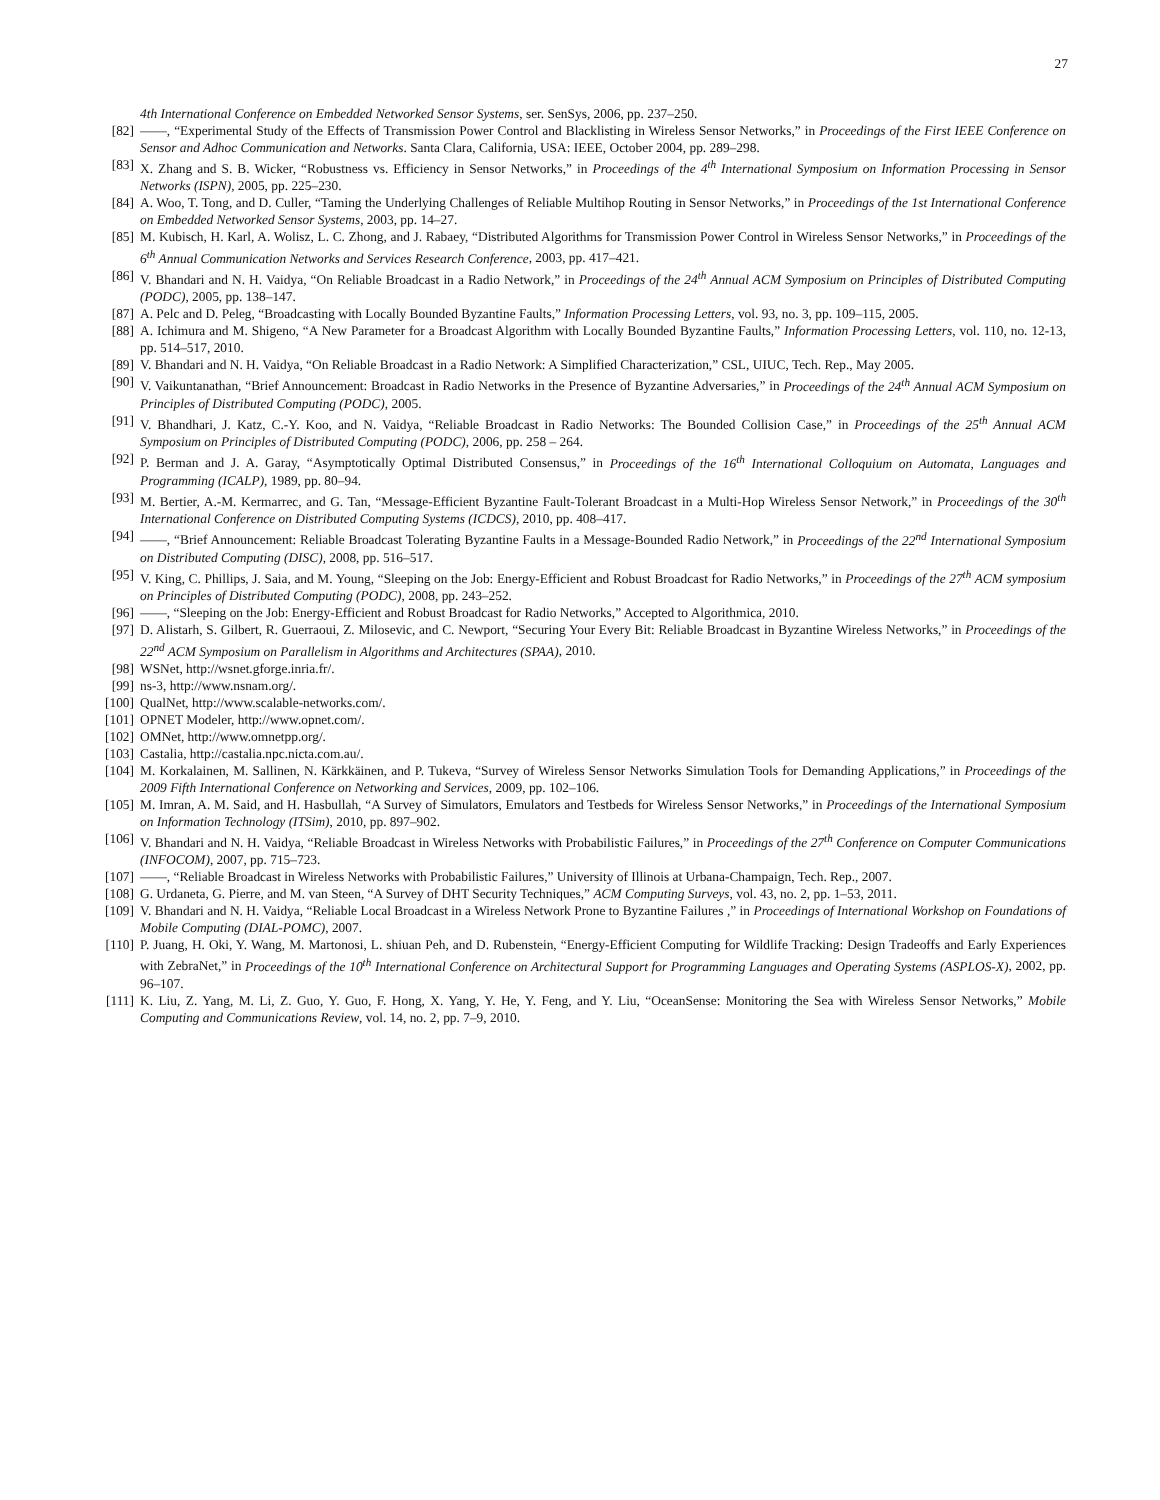27
4th International Conference on Embedded Networked Sensor Systems, ser. SenSys, 2006, pp. 237–250.
[82] ——, “Experimental Study of the Effects of Transmission Power Control and Blacklisting in Wireless Sensor Networks,” in Proceedings of the First IEEE Conference on Sensor and Adhoc Communication and Networks. Santa Clara, California, USA: IEEE, October 2004, pp. 289–298.
[83] X. Zhang and S. B. Wicker, “Robustness vs. Efficiency in Sensor Networks,” in Proceedings of the 4<sup>th</sup> International Symposium on Information Processing in Sensor Networks (ISPN), 2005, pp. 225–230.
[84] A. Woo, T. Tong, and D. Culler, “Taming the Underlying Challenges of Reliable Multihop Routing in Sensor Networks,” in Proceedings of the 1st International Conference on Embedded Networked Sensor Systems, 2003, pp. 14–27.
[85] M. Kubisch, H. Karl, A. Wolisz, L. C. Zhong, and J. Rabaey, “Distributed Algorithms for Transmission Power Control in Wireless Sensor Networks,” in Proceedings of the 6<sup>th</sup> Annual Communication Networks and Services Research Conference, 2003, pp. 417–421.
[86] V. Bhandari and N. H. Vaidya, “On Reliable Broadcast in a Radio Network,” in Proceedings of the 24<sup>th</sup> Annual ACM Symposium on Principles of Distributed Computing (PODC), 2005, pp. 138–147.
[87] A. Pelc and D. Peleg, “Broadcasting with Locally Bounded Byzantine Faults,” Information Processing Letters, vol. 93, no. 3, pp. 109–115, 2005.
[88] A. Ichimura and M. Shigeno, “A New Parameter for a Broadcast Algorithm with Locally Bounded Byzantine Faults,” Information Processing Letters, vol. 110, no. 12-13, pp. 514–517, 2010.
[89] V. Bhandari and N. H. Vaidya, “On Reliable Broadcast in a Radio Network: A Simplified Characterization,” CSL, UIUC, Tech. Rep., May 2005.
[90] V. Vaikuntanathan, “Brief Announcement: Broadcast in Radio Networks in the Presence of Byzantine Adversaries,” in Proceedings of the 24<sup>th</sup> Annual ACM Symposium on Principles of Distributed Computing (PODC), 2005.
[91] V. Bhandhari, J. Katz, C.-Y. Koo, and N. Vaidya, “Reliable Broadcast in Radio Networks: The Bounded Collision Case,” in Proceedings of the 25<sup>th</sup> Annual ACM Symposium on Principles of Distributed Computing (PODC), 2006, pp. 258 – 264.
[92] P. Berman and J. A. Garay, “Asymptotically Optimal Distributed Consensus,” in Proceedings of the 16<sup>th</sup> International Colloquium on Automata, Languages and Programming (ICALP), 1989, pp. 80–94.
[93] M. Bertier, A.-M. Kermarrec, and G. Tan, “Message-Efficient Byzantine Fault-Tolerant Broadcast in a Multi-Hop Wireless Sensor Network,” in Proceedings of the 30<sup>th</sup> International Conference on Distributed Computing Systems (ICDCS), 2010, pp. 408–417.
[94] ——, “Brief Announcement: Reliable Broadcast Tolerating Byzantine Faults in a Message-Bounded Radio Network,” in Proceedings of the 22<sup>nd</sup> International Symposium on Distributed Computing (DISC), 2008, pp. 516–517.
[95] V. King, C. Phillips, J. Saia, and M. Young, “Sleeping on the Job: Energy-Efficient and Robust Broadcast for Radio Networks,” in Proceedings of the 27<sup>th</sup> ACM symposium on Principles of Distributed Computing (PODC), 2008, pp. 243–252.
[96] ——, “Sleeping on the Job: Energy-Efficient and Robust Broadcast for Radio Networks,” Accepted to Algorithmica, 2010.
[97] D. Alistarh, S. Gilbert, R. Guerraoui, Z. Milosevic, and C. Newport, “Securing Your Every Bit: Reliable Broadcast in Byzantine Wireless Networks,” in Proceedings of the 22<sup>nd</sup> ACM Symposium on Parallelism in Algorithms and Architectures (SPAA), 2010.
[98] WSNet, http://wsnet.gforge.inria.fr/.
[99] ns-3, http://www.nsnam.org/.
[100] QualNet, http://www.scalable-networks.com/.
[101] OPNET Modeler, http://www.opnet.com/.
[102] OMNet, http://www.omnetpp.org/.
[103] Castalia, http://castalia.npc.nicta.com.au/.
[104] M. Korkalainen, M. Sallinen, N. Kärkkäinen, and P. Tukeva, “Survey of Wireless Sensor Networks Simulation Tools for Demanding Applications,” in Proceedings of the 2009 Fifth International Conference on Networking and Services, 2009, pp. 102–106.
[105] M. Imran, A. M. Said, and H. Hasbullah, “A Survey of Simulators, Emulators and Testbeds for Wireless Sensor Networks,” in Proceedings of the International Symposium on Information Technology (ITSim), 2010, pp. 897–902.
[106] V. Bhandari and N. H. Vaidya, “Reliable Broadcast in Wireless Networks with Probabilistic Failures,” in Proceedings of the 27<sup>th</sup> Conference on Computer Communications (INFOCOM), 2007, pp. 715–723.
[107] ——, “Reliable Broadcast in Wireless Networks with Probabilistic Failures,” University of Illinois at Urbana-Champaign, Tech. Rep., 2007.
[108] G. Urdaneta, G. Pierre, and M. van Steen, “A Survey of DHT Security Techniques,” ACM Computing Surveys, vol. 43, no. 2, pp. 1–53, 2011.
[109] V. Bhandari and N. H. Vaidya, “Reliable Local Broadcast in a Wireless Network Prone to Byzantine Failures ,” in Proceedings of International Workshop on Foundations of Mobile Computing (DIAL-POMC), 2007.
[110] P. Juang, H. Oki, Y. Wang, M. Martonosi, L. shiuan Peh, and D. Rubenstein, “Energy-Efficient Computing for Wildlife Tracking: Design Tradeoffs and Early Experiences with ZebraNet,” in Proceedings of the 10<sup>th</sup> International Conference on Architectural Support for Programming Languages and Operating Systems (ASPLOS-X), 2002, pp. 96–107.
[111] K. Liu, Z. Yang, M. Li, Z. Guo, Y. Guo, F. Hong, X. Yang, Y. He, Y. Feng, and Y. Liu, “OceanSense: Monitoring the Sea with Wireless Sensor Networks,” Mobile Computing and Communications Review, vol. 14, no. 2, pp. 7–9, 2010.